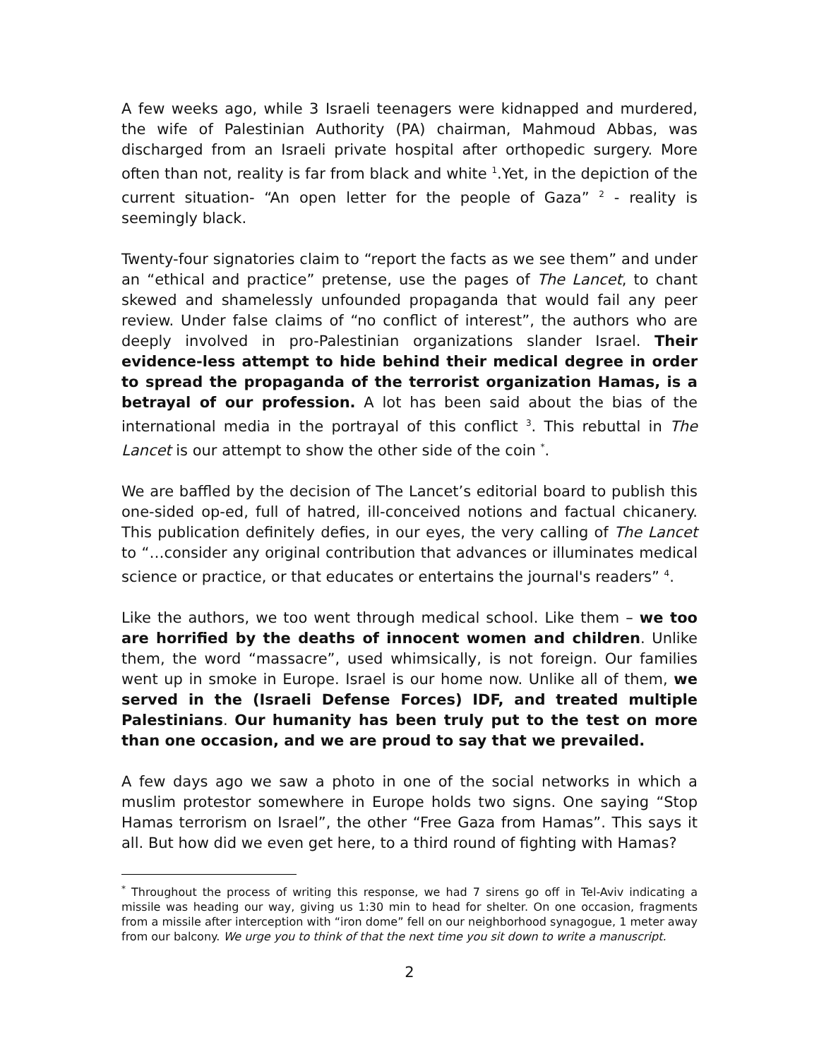A few weeks ago, while 3 Israeli teenagers were kidnapped and murdered, the wife of Palestinian Authority (PA) chairman, Mahmoud Abbas, was discharged from an Israeli private hospital after orthopedic surgery. More often than not, reality is far from black and white <sup>1</sup>.Yet, in the depiction of the current situation- “An open letter for the people of Gaza” <sup>2</sup> - reality is seemingly black.
Twenty-four signatories claim to “report the facts as we see them” and under an “ethical and practice” pretense, use the pages of The Lancet, to chant skewed and shamelessly unfounded propaganda that would fail any peer review. Under false claims of “no conflict of interest”, the authors who are deeply involved in pro-Palestinian organizations slander Israel. Their evidence-less attempt to hide behind their medical degree in order to spread the propaganda of the terrorist organization Hamas, is a betrayal of our profession. A lot has been said about the bias of the international media in the portrayal of this conflict <sup>3</sup>. This rebuttal in The Lancet is our attempt to show the other side of the coin <sup>*</sup>.
We are baffled by the decision of The Lancet’s editorial board to publish this one-sided op-ed, full of hatred, ill-conceived notions and factual chicanery. This publication definitely defies, in our eyes, the very calling of The Lancet to “…consider any original contribution that advances or illuminates medical science or practice, or that educates or entertains the journal's readers” <sup>4</sup>.
Like the authors, we too went through medical school. Like them – we too are horrified by the deaths of innocent women and children. Unlike them, the word “massacre”, used whimsically, is not foreign. Our families went up in smoke in Europe. Israel is our home now. Unlike all of them, we served in the (Israeli Defense Forces) IDF, and treated multiple Palestinians. Our humanity has been truly put to the test on more than one occasion, and we are proud to say that we prevailed.
A few days ago we saw a photo in one of the social networks in which a muslim protestor somewhere in Europe holds two signs. One saying “Stop Hamas terrorism on Israel”, the other “Free Gaza from Hamas”. This says it all. But how did we even get here, to a third round of fighting with Hamas?
<sup>*</sup> Throughout the process of writing this response, we had 7 sirens go off in Tel-Aviv indicating a missile was heading our way, giving us 1:30 min to head for shelter. On one occasion, fragments from a missile after interception with “iron dome” fell on our neighborhood synagogue, 1 meter away from our balcony. We urge you to think of that the next time you sit down to write a manuscript.
2